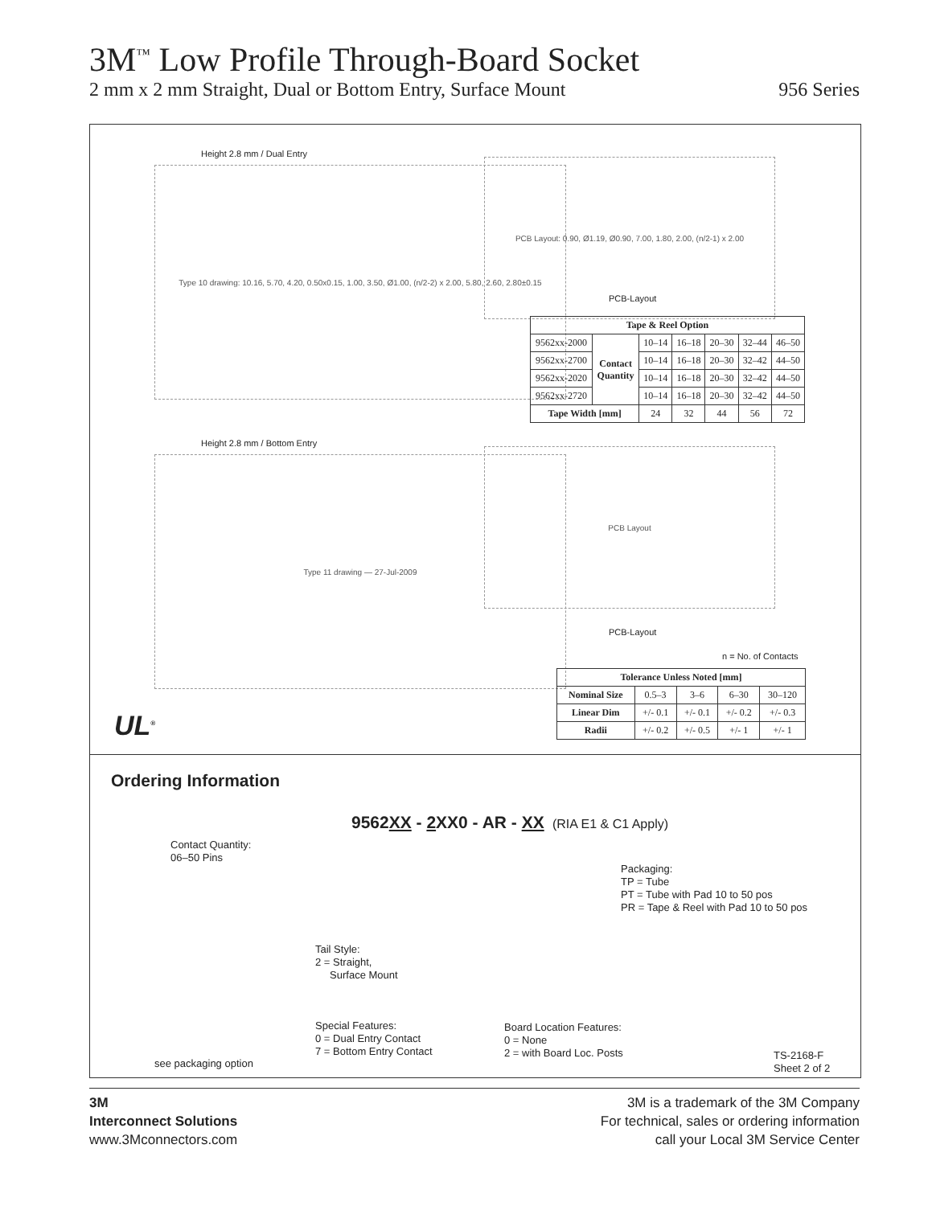3M<sup>™</sup> Low Profile Through-Board Socket
2 mm x 2 mm Straight, Dual or Bottom Entry, Surface Mount 956 Series
Height 2.8 mm / Dual Entry
Type 10 drawing: 10.16, 5.70, 4.20, 0.50x0.15, 1.00, 3.50, Ø1.00, (n/2-2) x 2.00, 5.80, 2.60, 2.80±0.15
PCB Layout: 0.90, Ø1.19, Ø0.90, 7.00, 1.80, 2.00, (n/2-1) x 2.00
PCB-Layout
| Tape & Reel Option | | | | | | |
| --- | --- | --- | --- | --- | --- | --- |
| 9562xx-2000 | Contact Quantity | 10–14 | 16–18 | 20–30 | 32–44 | 46–50 |
| 9562xx-2700 | | 10–14 | 16–18 | 20–30 | 32–42 | 44–50 |
| 9562xx-2020 | | 10–14 | 16–18 | 20–30 | 32–42 | 44–50 |
| 9562xx-2720 | | 10–14 | 16–18 | 20–30 | 32–42 | 44–50 |
| Tape Width [mm] | | 24 | 32 | 44 | 56 | 72 |
Height 2.8 mm / Bottom Entry
Type 11 drawing — 27-Jul-2009
PCB Layout
PCB-Layout
n = No. of Contacts
| Tolerance Unless Noted [mm] | | | | |
| --- | --- | --- | --- | --- |
| Nominal Size | 0.5–3 | 3–6 | 6–30 | 30–120 |
| Linear Dim | +/- 0.1 | +/- 0.1 | +/- 0.2 | +/- 0.3 |
| Radii | +/- 0.2 | +/- 0.5 | +/- 1 | +/- 1 |
UL<sup>®</sup>
Ordering Information
9562XX - 2 XX0 - AR - XX (RIA E1 & C1 Apply)
Contact Quantity:
06–50 Pins
Packaging:
TP = Tube
PT = Tube with Pad 10 to 50 pos
PR = Tape & Reel with Pad 10 to 50 pos
Tail Style:
2 = Straight,
Surface Mount
Special Features:
0 = Dual Entry Contact
7 = Bottom Entry Contact
Board Location Features:
0 = None
2 = with Board Loc. Posts
see packaging option
TS-2168-F
Sheet 2 of 2
3M
Interconnect Solutions
www.3Mconnectors.com
3M is a trademark of the 3M Company
For technical, sales or ordering information
call your Local 3M Service Center